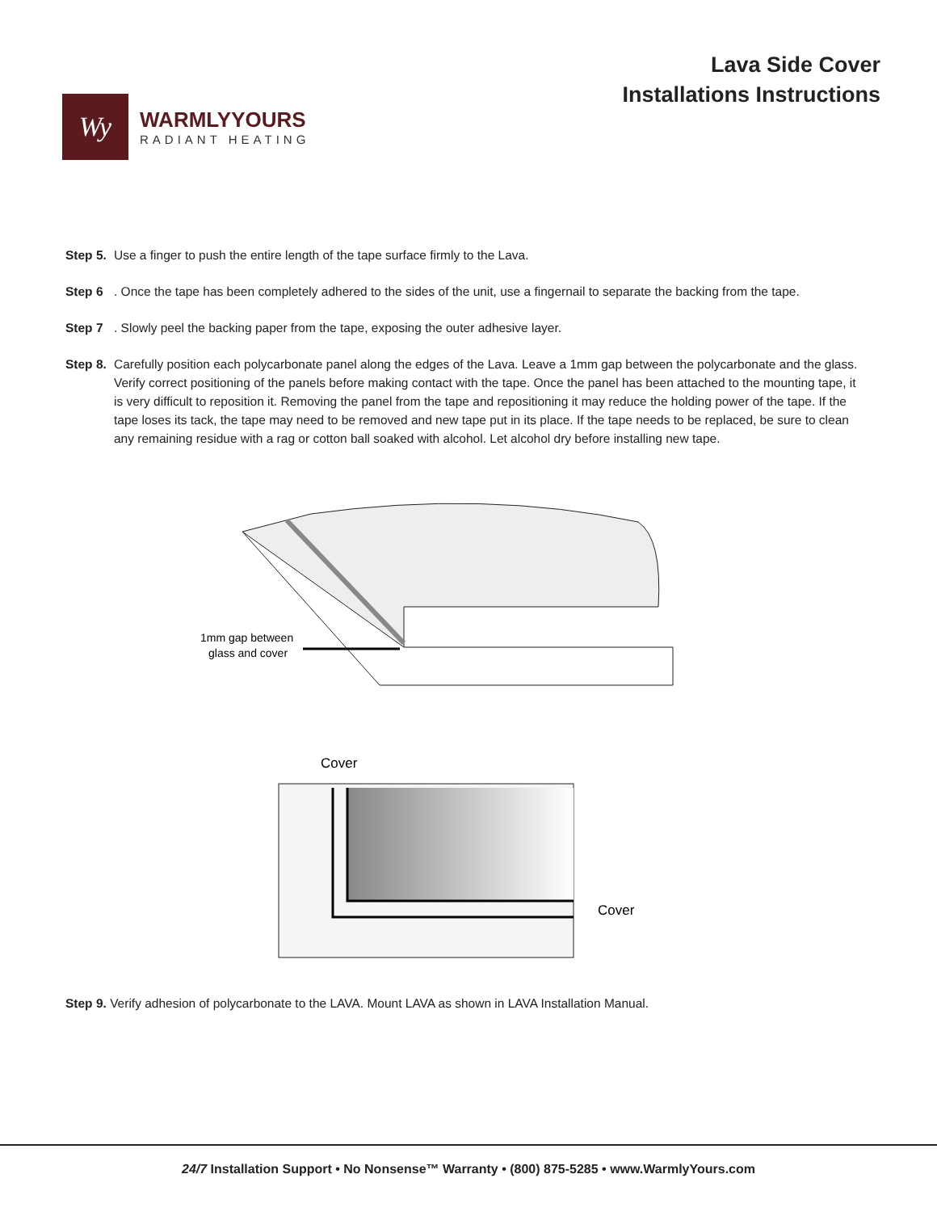Wy
WARMLYYOURS
RADIANT HEATING
Lava Side Cover
Installations Instructions
Step 5.
Use a finger to push the entire length of the tape surface firmly to the Lava.
Step 6 . Once the tape has been completely adhered to the sides of the unit, use a fingernail to separate the backing from the tape.
Step 7 . Slowly peel the backing paper from the tape, exposing the outer adhesive layer.
Step 8.
Carefully position each polycarbonate panel along the edges of the Lava. Leave a 1mm gap between the polycarbonate and the glass. Verify correct positioning of the panels before making contact with the tape. Once the panel has been attached to the mounting tape, it is very difficult to reposition it. Removing the panel from the tape and repositioning it may reduce the holding power of the tape. If the tape loses its tack, the tape may need to be removed and new tape put in its place. If the tape needs to be replaced, be sure to clean any remaining residue with a rag or cotton ball soaked with alcohol. Let alcohol dry before installing new tape.
1mm gap between
glass and cover
Cover
Cover
Step 9. Verify adhesion of polycarbonate to the LAVA. Mount LAVA as shown in LAVA Installation Manual.
24/7 Installation Support • No Nonsense™ Warranty • (800) 875-5285 • www.WarmlyYours.com